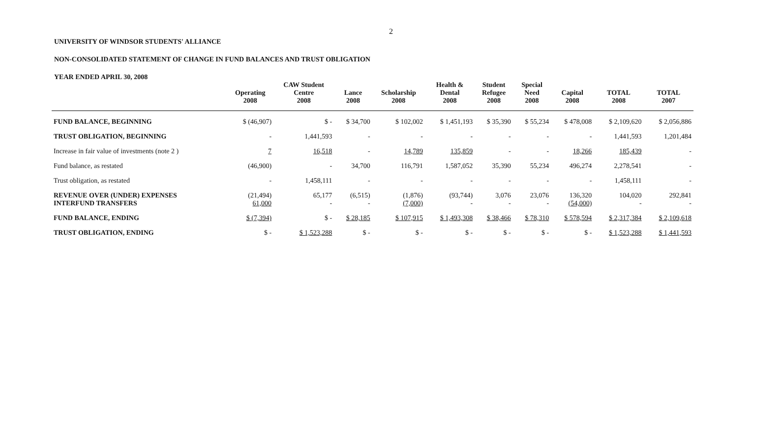2
UNIVERSITY OF WINDSOR STUDENTS' ALLIANCE
NON-CONSOLIDATED STATEMENT OF CHANGE IN FUND BALANCES AND TRUST OBLIGATION
YEAR ENDED APRIL 30, 2008
| | Operating 2008 | CAW Student Centre 2008 | Lance 2008 | Scholarship 2008 | Health & Dental 2008 | Student Refugee 2008 | Special Need 2008 | Capital 2008 | TOTAL 2008 | TOTAL 2007 |
| --- | --- | --- | --- | --- | --- | --- | --- | --- | --- | --- |
| FUND BALANCE, BEGINNING | $ (46,907) | $ - | $ 34,700 | $ 102,002 | $ 1,451,193 | $ 35,390 | $ 55,234 | $ 478,008 | $ 2,109,620 | $ 2,056,886 |
| TRUST OBLIGATION, BEGINNING | - | 1,441,593 | - | - | - | - | - | - | 1,441,593 | 1,201,484 |
| Increase in fair value of investments (note 2 ) | 7 | 16,518 | - | 14,789 | 135,859 | - | - | 18,266 | 185,439 | - |
| Fund balance, as restated | (46,900) | - | 34,700 | 116,791 | 1,587,052 | 35,390 | 55,234 | 496,274 | 2,278,541 | - |
| Trust obligation, as restated | - | 1,458,111 | - | - | - | - | - | - | 1,458,111 | - |
| REVENUE OVER (UNDER) EXPENSES INTERFUND TRANSFERS | (21,494) 61,000 | 65,177 - | (6,515) - | (1,876) (7,000) | (93,744) - | 3,076 - | 23,076 - | 136,320 (54,000) | 104,020 - | 292,841 - |
| FUND BALANCE, ENDING | $ (7,394) | $ - | $ 28,185 | $ 107,915 | $ 1,493,308 | $ 38,466 | $ 78,310 | $ 578,594 | $ 2,317,384 | $ 2,109,618 |
| TRUST OBLIGATION, ENDING | $ - | $ 1,523,288 | $ - | $ - | $ - | $ - | $ - | $ - | $ 1,523,288 | $ 1,441,593 |